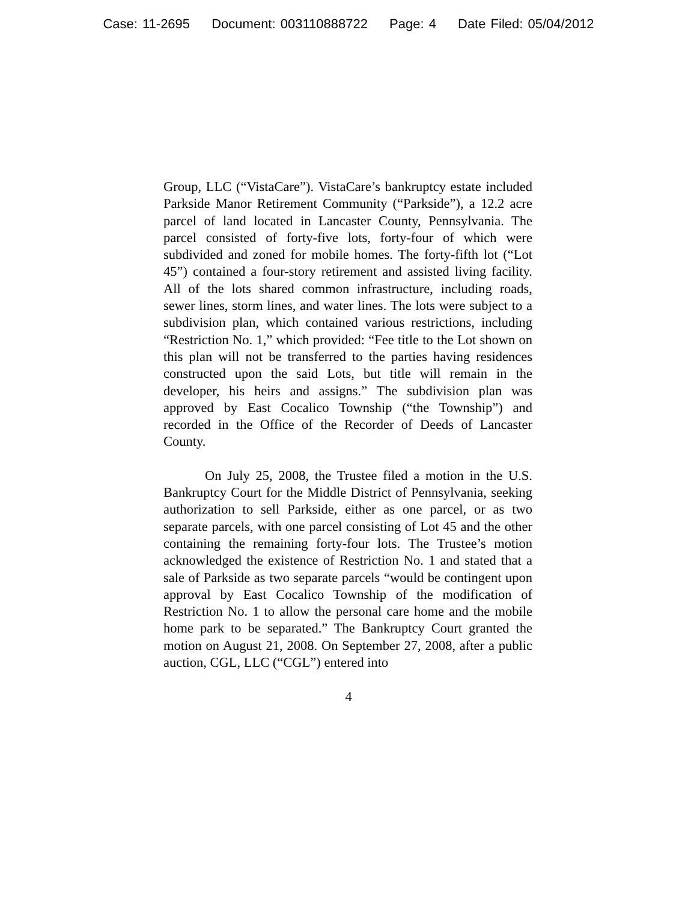Case: 11-2695 Document: 003110888722 Page: 4 Date Filed: 05/04/2012
Group, LLC (“VistaCare”). VistaCare’s bankruptcy estate included Parkside Manor Retirement Community (“Parkside”), a 12.2 acre parcel of land located in Lancaster County, Pennsylvania. The parcel consisted of forty-five lots, forty-four of which were subdivided and zoned for mobile homes. The forty-fifth lot (“Lot 45”) contained a four-story retirement and assisted living facility. All of the lots shared common infrastructure, including roads, sewer lines, storm lines, and water lines. The lots were subject to a subdivision plan, which contained various restrictions, including “Restriction No. 1,” which provided: “Fee title to the Lot shown on this plan will not be transferred to the parties having residences constructed upon the said Lots, but title will remain in the developer, his heirs and assigns.” The subdivision plan was approved by East Cocalico Township (“the Township”) and recorded in the Office of the Recorder of Deeds of Lancaster County.
On July 25, 2008, the Trustee filed a motion in the U.S. Bankruptcy Court for the Middle District of Pennsylvania, seeking authorization to sell Parkside, either as one parcel, or as two separate parcels, with one parcel consisting of Lot 45 and the other containing the remaining forty-four lots. The Trustee’s motion acknowledged the existence of Restriction No. 1 and stated that a sale of Parkside as two separate parcels “would be contingent upon approval by East Cocalico Township of the modification of Restriction No. 1 to allow the personal care home and the mobile home park to be separated.” The Bankruptcy Court granted the motion on August 21, 2008. On September 27, 2008, after a public auction, CGL, LLC (“CGL”) entered into
4